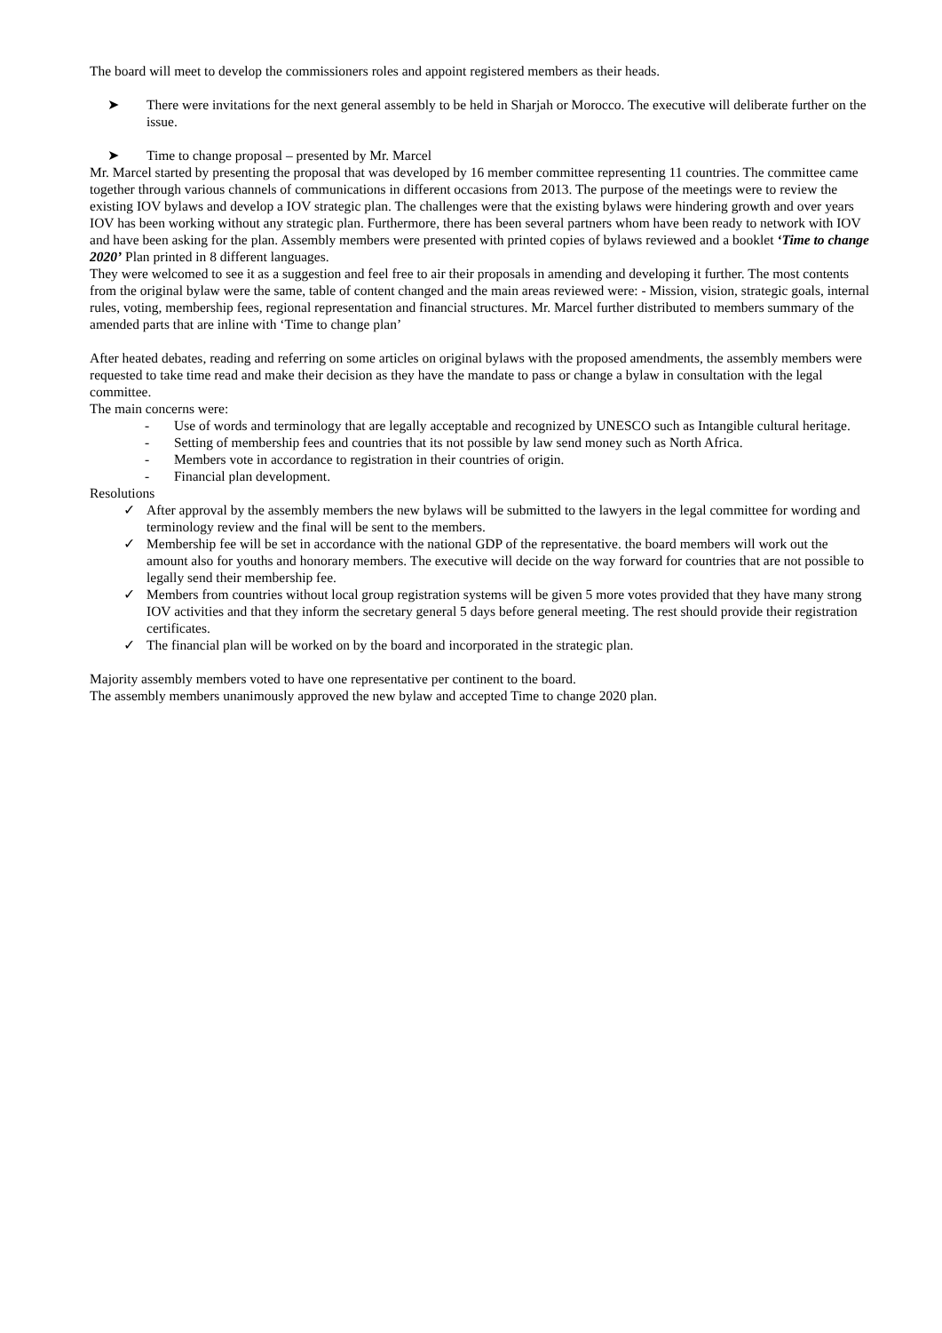The board will meet to develop the commissioners roles and appoint registered members as their heads.
➤ There were invitations for the next general assembly to be held in Sharjah or Morocco. The executive will deliberate further on the issue.
➤ Time to change proposal – presented by Mr. Marcel
Mr. Marcel started by presenting the proposal that was developed by 16 member committee representing 11 countries. The committee came together through various channels of communications in different occasions from 2013. The purpose of the meetings were to review the existing IOV bylaws and develop a IOV strategic plan. The challenges were that the existing bylaws were hindering growth and over years IOV has been working without any strategic plan. Furthermore, there has been several partners whom have been ready to network with IOV and have been asking for the plan. Assembly members were presented with printed copies of bylaws reviewed and a booklet ‘Time to change 2020’ Plan printed in 8 different languages.
They were welcomed to see it as a suggestion and feel free to air their proposals in amending and developing it further. The most contents from the original bylaw were the same, table of content changed and the main areas reviewed were: - Mission, vision, strategic goals, internal rules, voting, membership fees, regional representation and financial structures. Mr. Marcel further distributed to members summary of the amended parts that are inline with ‘Time to change plan’
After heated debates, reading and referring on some articles on original bylaws with the proposed amendments, the assembly members were requested to take time read and make their decision as they have the mandate to pass or change a bylaw in consultation with the legal committee.
The main concerns were:
- Use of words and terminology that are legally acceptable and recognized by UNESCO such as Intangible cultural heritage.
- Setting of membership fees and countries that its not possible by law send money such as North Africa.
- Members vote in accordance to registration in their countries of origin.
- Financial plan development.
Resolutions
✓ After approval by the assembly members the new bylaws will be submitted to the lawyers in the legal committee for wording and terminology review and the final will be sent to the members.
✓ Membership fee will be set in accordance with the national GDP of the representative. the board members will work out the amount also for youths and honorary members. The executive will decide on the way forward for countries that are not possible to legally send their membership fee.
✓ Members from countries without local group registration systems will be given 5 more votes provided that they have many strong IOV activities and that they inform the secretary general 5 days before general meeting. The rest should provide their registration certificates.
✓ The financial plan will be worked on by the board and incorporated in the strategic plan.
Majority assembly members voted to have one representative per continent to the board.
The assembly members unanimously approved the new bylaw and accepted Time to change 2020 plan.